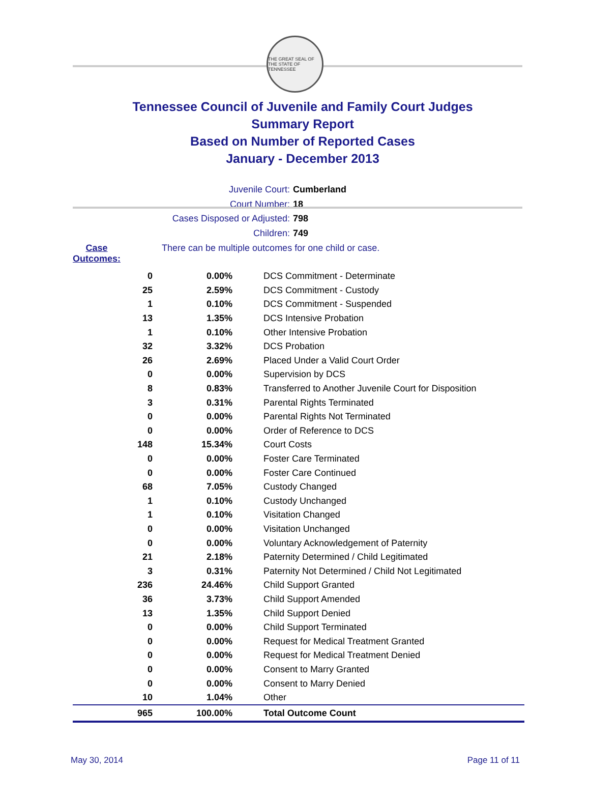THE GREAT SEAL OF THE STATE OF TENNESSEE
Tennessee Council of Juvenile and Family Court Judges
Summary Report
Based on Number of Reported Cases
January - December 2013
Juvenile Court: Cumberland
Court Number: 18
Cases Disposed or Adjusted: 798
Children: 749
Case Outcomes: There can be multiple outcomes for one child or case.
| 0 | 0.00% | DCS Commitment - Determinate |
| 25 | 2.59% | DCS Commitment - Custody |
| 1 | 0.10% | DCS Commitment - Suspended |
| 13 | 1.35% | DCS Intensive Probation |
| 1 | 0.10% | Other Intensive Probation |
| 32 | 3.32% | DCS Probation |
| 26 | 2.69% | Placed Under a Valid Court Order |
| 0 | 0.00% | Supervision by DCS |
| 8 | 0.83% | Transferred to Another Juvenile Court for Disposition |
| 3 | 0.31% | Parental Rights Terminated |
| 0 | 0.00% | Parental Rights Not Terminated |
| 0 | 0.00% | Order of Reference to DCS |
| 148 | 15.34% | Court Costs |
| 0 | 0.00% | Foster Care Terminated |
| 0 | 0.00% | Foster Care Continued |
| 68 | 7.05% | Custody Changed |
| 1 | 0.10% | Custody Unchanged |
| 1 | 0.10% | Visitation Changed |
| 0 | 0.00% | Visitation Unchanged |
| 0 | 0.00% | Voluntary Acknowledgement of Paternity |
| 21 | 2.18% | Paternity Determined / Child Legitimated |
| 3 | 0.31% | Paternity Not Determined / Child Not Legitimated |
| 236 | 24.46% | Child Support Granted |
| 36 | 3.73% | Child Support Amended |
| 13 | 1.35% | Child Support Denied |
| 0 | 0.00% | Child Support Terminated |
| 0 | 0.00% | Request for Medical Treatment Granted |
| 0 | 0.00% | Request for Medical Treatment Denied |
| 0 | 0.00% | Consent to Marry Granted |
| 0 | 0.00% | Consent to Marry Denied |
| 10 | 1.04% | Other |
| 965 | 100.00% | Total Outcome Count |
May 30, 2014 Page 11 of 11